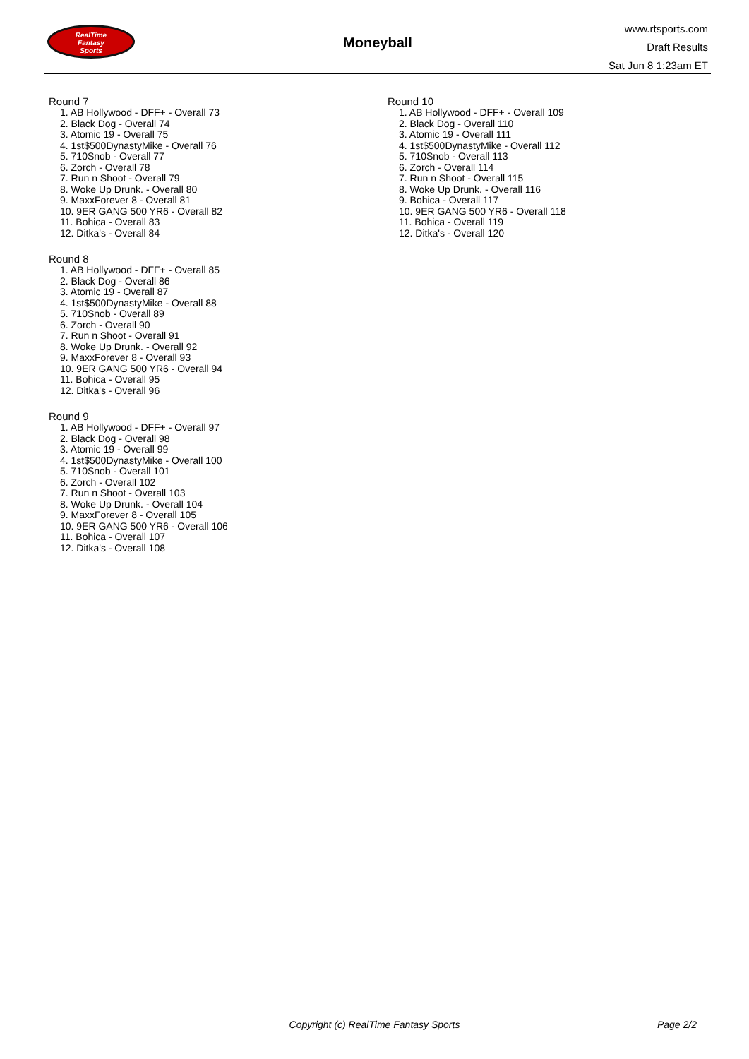RealTime
Fantasy
Sports
Moneyball
www.rtsports.com
Draft Results
Sat Jun 8 1:23am ET
Round 7
1. AB Hollywood - DFF+ - Overall 73
2. Black Dog - Overall 74
3. Atomic 19 - Overall 75
4. 1st$500DynastyMike - Overall 76
5. 710Snob - Overall 77
6. Zorch - Overall 78
7. Run n Shoot - Overall 79
8. Woke Up Drunk. - Overall 80
9. MaxxForever 8 - Overall 81
10. 9ER GANG 500 YR6 - Overall 82
11. Bohica - Overall 83
12. Ditka's - Overall 84
Round 8
1. AB Hollywood - DFF+ - Overall 85
2. Black Dog - Overall 86
3. Atomic 19 - Overall 87
4. 1st$500DynastyMike - Overall 88
5. 710Snob - Overall 89
6. Zorch - Overall 90
7. Run n Shoot - Overall 91
8. Woke Up Drunk. - Overall 92
9. MaxxForever 8 - Overall 93
10. 9ER GANG 500 YR6 - Overall 94
11. Bohica - Overall 95
12. Ditka's - Overall 96
Round 9
1. AB Hollywood - DFF+ - Overall 97
2. Black Dog - Overall 98
3. Atomic 19 - Overall 99
4. 1st$500DynastyMike - Overall 100
5. 710Snob - Overall 101
6. Zorch - Overall 102
7. Run n Shoot - Overall 103
8. Woke Up Drunk. - Overall 104
9. MaxxForever 8 - Overall 105
10. 9ER GANG 500 YR6 - Overall 106
11. Bohica - Overall 107
12. Ditka's - Overall 108
Round 10
1. AB Hollywood - DFF+ - Overall 109
2. Black Dog - Overall 110
3. Atomic 19 - Overall 111
4. 1st$500DynastyMike - Overall 112
5. 710Snob - Overall 113
6. Zorch - Overall 114
7. Run n Shoot - Overall 115
8. Woke Up Drunk. - Overall 116
9. Bohica - Overall 117
10. 9ER GANG 500 YR6 - Overall 118
11. Bohica - Overall 119
12. Ditka's - Overall 120
Copyright (c) RealTime Fantasy Sports
Page 2/2